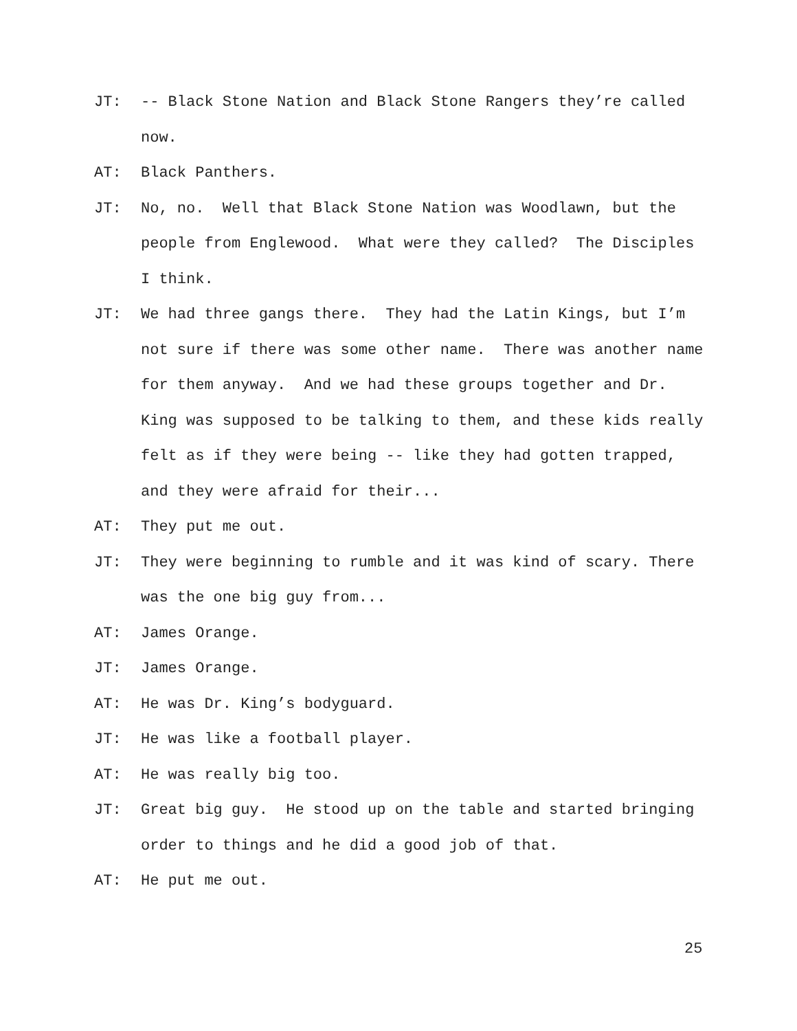JT: -- Black Stone Nation and Black Stone Rangers they’re called now.
AT: Black Panthers.
JT: No, no. Well that Black Stone Nation was Woodlawn, but the people from Englewood. What were they called? The Disciples I think.
JT: We had three gangs there. They had the Latin Kings, but I’m not sure if there was some other name. There was another name for them anyway. And we had these groups together and Dr. King was supposed to be talking to them, and these kids really felt as if they were being -- like they had gotten trapped, and they were afraid for their...
AT: They put me out.
JT: They were beginning to rumble and it was kind of scary. There was the one big guy from...
AT: James Orange.
JT: James Orange.
AT: He was Dr. King’s bodyguard.
JT: He was like a football player.
AT: He was really big too.
JT: Great big guy. He stood up on the table and started bringing order to things and he did a good job of that.
AT: He put me out.
25